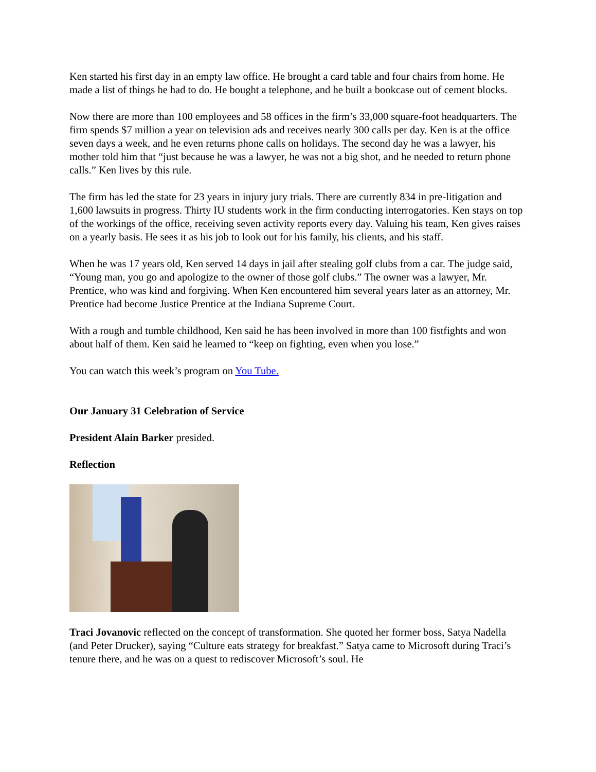Ken started his first day in an empty law office. He brought a card table and four chairs from home. He made a list of things he had to do. He bought a telephone, and he built a bookcase out of cement blocks.
Now there are more than 100 employees and 58 offices in the firm’s 33,000 square-foot headquarters. The firm spends $7 million a year on television ads and receives nearly 300 calls per day. Ken is at the office seven days a week, and he even returns phone calls on holidays. The second day he was a lawyer, his mother told him that “just because he was a lawyer, he was not a big shot, and he needed to return phone calls.” Ken lives by this rule.
The firm has led the state for 23 years in injury jury trials. There are currently 834 in pre-litigation and 1,600 lawsuits in progress. Thirty IU students work in the firm conducting interrogatories. Ken stays on top of the workings of the office, receiving seven activity reports every day. Valuing his team, Ken gives raises on a yearly basis. He sees it as his job to look out for his family, his clients, and his staff.
When he was 17 years old, Ken served 14 days in jail after stealing golf clubs from a car. The judge said, “Young man, you go and apologize to the owner of those golf clubs.” The owner was a lawyer, Mr. Prentice, who was kind and forgiving. When Ken encountered him several years later as an attorney, Mr. Prentice had become Justice Prentice at the Indiana Supreme Court.
With a rough and tumble childhood, Ken said he has been involved in more than 100 fistfights and won about half of them. Ken said he learned to “keep on fighting, even when you lose.”
You can watch this week’s program on You Tube.
Our January 31 Celebration of Service
President Alain Barker presided.
Reflection
Traci Jovanovic reflected on the concept of transformation. She quoted her former boss, Satya Nadella (and Peter Drucker), saying “Culture eats strategy for breakfast.” Satya came to Microsoft during Traci’s tenure there, and he was on a quest to rediscover Microsoft’s soul. He